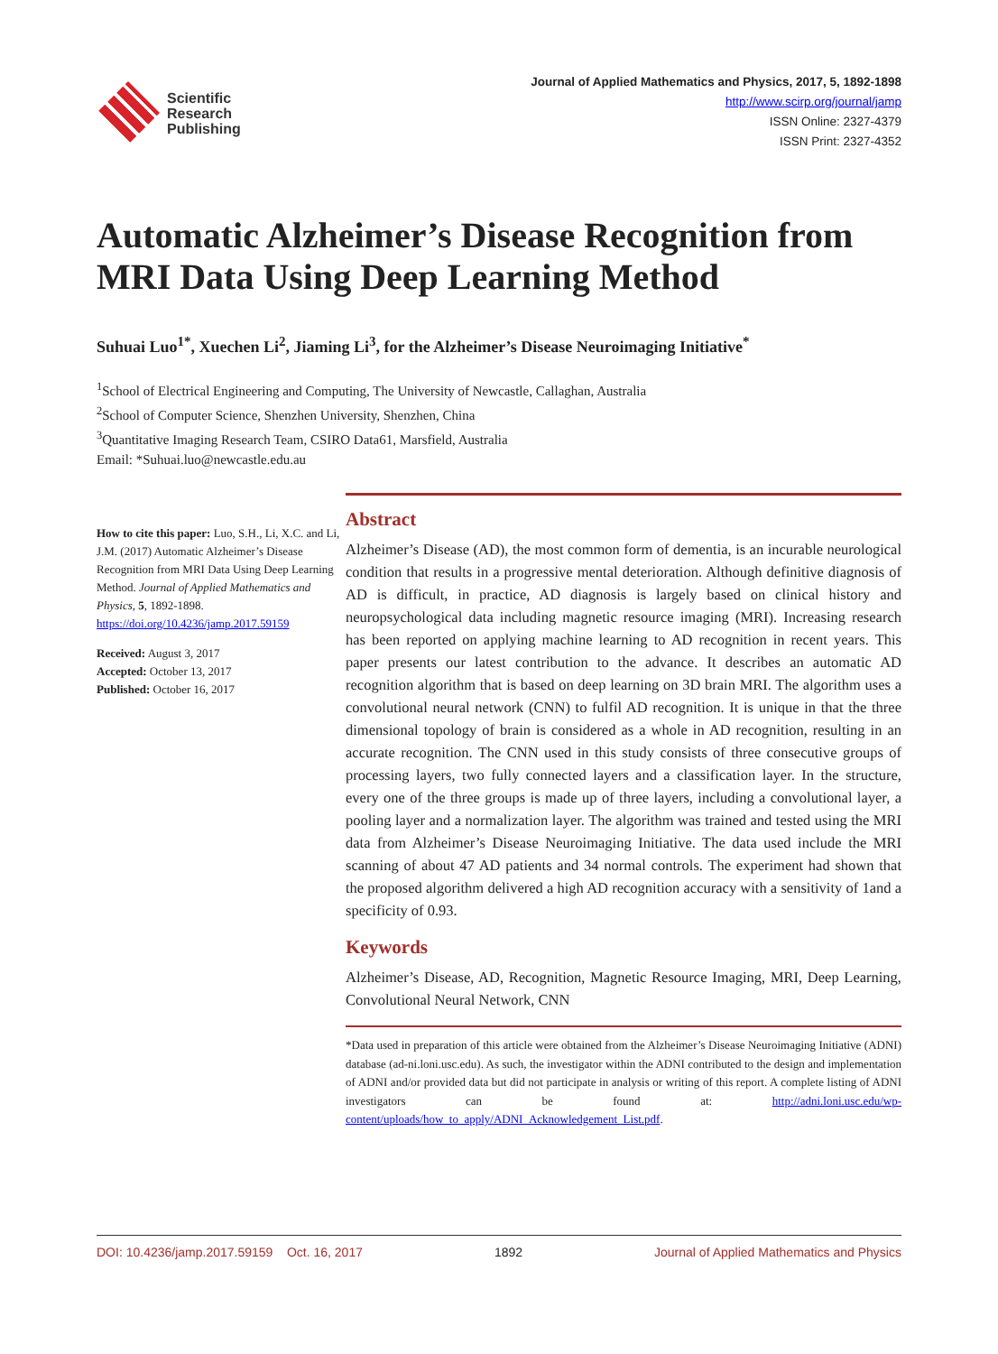Scientific
Research
Publishing
Journal of Applied Mathematics and Physics, 2017, 5, 1892-1898
http://www.scirp.org/journal/jamp
ISSN Online: 2327-4379
ISSN Print: 2327-4352
Automatic Alzheimer’s Disease Recognition from MRI Data Using Deep Learning Method
Suhuai Luo<sup>1*</sup>, Xuechen Li<sup>2</sup>, Jiaming Li<sup>3</sup>, for the Alzheimer’s Disease Neuroimaging Initiative<sup>*</sup>
<sup>1</sup> School of Electrical Engineering and Computing, The University of Newcastle, Callaghan, Australia
<sup>2</sup> School of Computer Science, Shenzhen University, Shenzhen, China
<sup>3</sup> Quantitative Imaging Research Team, CSIRO Data61, Marsfield, Australia
Email: *Suhuai.luo@newcastle.edu.au
How to cite this paper: Luo, S.H., Li, X.C. and Li, J.M. (2017) Automatic Alzheimer’s Disease Recognition from MRI Data Using Deep Learning Method. Journal of Applied Mathematics and Physics, 5, 1892-1898.
https://doi.org/10.4236/jamp.2017.59159
Received: August 3, 2017
Accepted: October 13, 2017
Published: October 16, 2017
Abstract
Alzheimer’s Disease (AD), the most common form of dementia, is an incurable neurological condition that results in a progressive mental deterioration. Although definitive diagnosis of AD is difficult, in practice, AD diagnosis is largely based on clinical history and neuropsychological data including magnetic resource imaging (MRI). Increasing research has been reported on applying machine learning to AD recognition in recent years. This paper presents our latest contribution to the advance. It describes an automatic AD recognition algorithm that is based on deep learning on 3D brain MRI. The algorithm uses a convolutional neural network (CNN) to fulfil AD recognition. It is unique in that the three dimensional topology of brain is considered as a whole in AD recognition, resulting in an accurate recognition. The CNN used in this study consists of three consecutive groups of processing layers, two fully connected layers and a classification layer. In the structure, every one of the three groups is made up of three layers, including a convolutional layer, a pooling layer and a normalization layer. The algorithm was trained and tested using the MRI data from Alzheimer’s Disease Neuroimaging Initiative. The data used include the MRI scanning of about 47 AD patients and 34 normal controls. The experiment had shown that the proposed algorithm delivered a high AD recognition accuracy with a sensitivity of 1and a specificity of 0.93.
Keywords
Alzheimer’s Disease, AD, Recognition, Magnetic Resource Imaging, MRI, Deep Learning, Convolutional Neural Network, CNN
*Data used in preparation of this article were obtained from the Alzheimer’s Disease Neuroimaging Initiative (ADNI) database (ad-ni.loni.usc.edu). As such, the investigator within the ADNI contributed to the design and implementation of ADNI and/or provided data but did not participate in analysis or writing of this report. A complete listing of ADNI investigators can be found at: http://adni.loni.usc.edu/wp-content/uploads/how_to_apply/ADNI_Acknowledgement_List.pdf.
DOI: 10.4236/jamp.2017.59159 Oct. 16, 2017 1892 Journal of Applied Mathematics and Physics